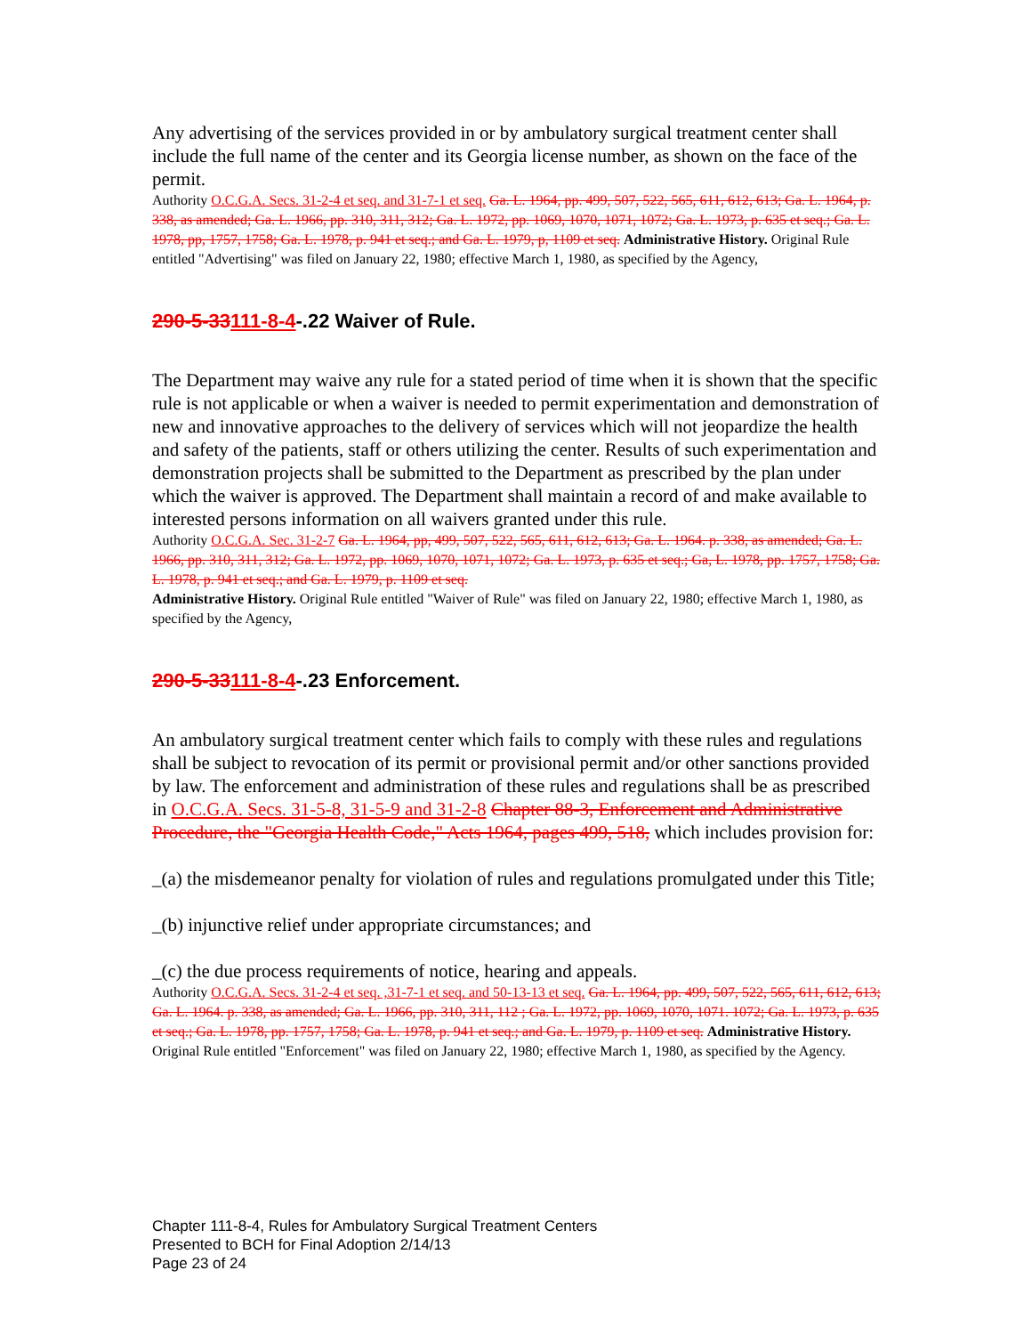Any advertising of the services provided in or by ambulatory surgical treatment center shall include the full name of the center and its Georgia license number, as shown on the face of the permit.
Authority O.C.G.A. Secs. 31-2-4 et seq. and 31-7-1 et seq. Ga. L. 1964, pp. 499, 507, 522, 565, 611, 612, 613; Ga. L. 1964, p. 338, as amended; Ga. L. 1966, pp. 310, 311, 312; Ga. L. 1972, pp. 1069, 1070, 1071, 1072; Ga. L. 1973, p. 635 et seq.; Ga. L. 1978, pp, 1757, 1758; Ga. L. 1978, p. 941 et seq.; and Ga. L. 1979, p, 1109 et seq. Administrative History. Original Rule entitled "Advertising" was filed on January 22, 1980; effective March 1, 1980, as specified by the Agency,
290-5-33111-8-4-.22 Waiver of Rule.
The Department may waive any rule for a stated period of time when it is shown that the specific rule is not applicable or when a waiver is needed to permit experimentation and demonstration of new and innovative approaches to the delivery of services which will not jeopardize the health and safety of the patients, staff or others utilizing the center. Results of such experimentation and demonstration projects shall be submitted to the Department as prescribed by the plan under which the waiver is approved. The Department shall maintain a record of and make available to interested persons information on all waivers granted under this rule.
Authority O.C.G.A. Sec. 31-2-7 Ga. L. 1964, pp, 499, 507, 522, 565, 611, 612, 613; Ga. L. 1964. p. 338, as amended; Ga. L. 1966, pp. 310, 311, 312; Ga. L. 1972, pp. 1069, 1070, 1071, 1072; Ga. L. 1973, p. 635 et seq.; Ga, L. 1978, pp. 1757, 1758; Ga. L. 1978, p. 941 et seq.; and Ga. L. 1979, p. 1109 et seq.
Administrative History. Original Rule entitled "Waiver of Rule" was filed on January 22, 1980; effective March 1, 1980, as specified by the Agency,
290-5-33111-8-4-.23 Enforcement.
An ambulatory surgical treatment center which fails to comply with these rules and regulations shall be subject to revocation of its permit or provisional permit and/or other sanctions provided by law. The enforcement and administration of these rules and regulations shall be as prescribed in O.C.G.A. Secs. 31-5-8, 31-5-9 and 31-2-8 Chapter 88-3, Enforcement and Administrative Procedure, the "Georgia Health Code," Acts 1964, pages 499, 518, which includes provision for:
_(a) the misdemeanor penalty for violation of rules and regulations promulgated under this Title;
_(b) injunctive relief under appropriate circumstances; and
_(c) the due process requirements of notice, hearing and appeals.
Authority O.C.G.A. Secs. 31-2-4 et seq. ,31-7-1 et seq. and 50-13-13 et seq. Ga. L. 1964, pp. 499, 507, 522, 565, 611, 612, 613; Ga. L. 1964. p. 338, as amended; Ga. L. 1966, pp. 310, 311, 112 ; Ga. L. 1972, pp. 1069, 1070, 1071. 1072; Ga. L. 1973, p. 635 et seq.; Ga. L. 1978, pp. 1757, 1758; Ga. L. 1978, p. 941 et seq.; and Ga. L. 1979, p. 1109 et seq. Administrative History. Original Rule entitled "Enforcement" was filed on January 22, 1980; effective March 1, 1980, as specified by the Agency.
Chapter 111-8-4, Rules for Ambulatory Surgical Treatment Centers
Presented to BCH for Final Adoption 2/14/13
Page 23 of 24